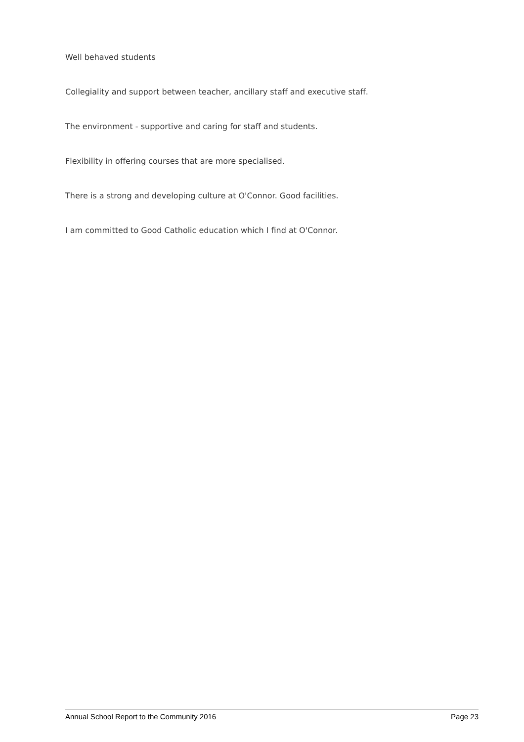Well behaved students
Collegiality and support between teacher, ancillary staff and executive staff.
The environment - supportive and caring for staff and students.
Flexibility in offering courses that are more specialised.
There is a strong and developing culture at O'Connor. Good facilities.
I am committed to Good Catholic education which I find at O'Connor.
Annual School Report to the Community 2016 Page 23